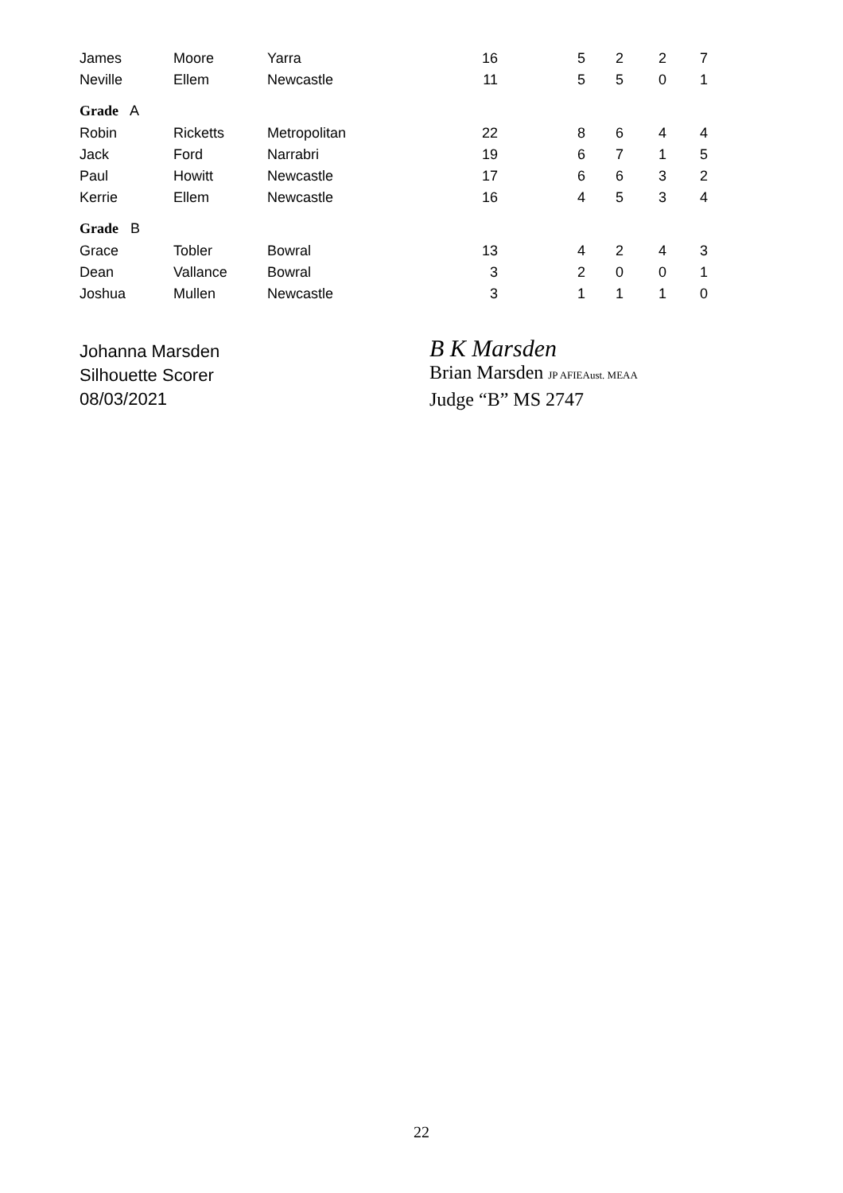| James | Moore | Yarra | 16 | 5 | 2 | 2 | 7 |
| Neville | Ellem | Newcastle | 11 | 5 | 5 | 0 | 1 |
| Grade A | | | | | | | |
| Robin | Ricketts | Metropolitan | 22 | 8 | 6 | 4 | 4 |
| Jack | Ford | Narrabri | 19 | 6 | 7 | 1 | 5 |
| Paul | Howitt | Newcastle | 17 | 6 | 6 | 3 | 2 |
| Kerrie | Ellem | Newcastle | 16 | 4 | 5 | 3 | 4 |
| Grade B | | | | | | | |
| Grace | Tobler | Bowral | 13 | 4 | 2 | 4 | 3 |
| Dean | Vallance | Bowral | 3 | 2 | 0 | 0 | 1 |
| Joshua | Mullen | Newcastle | 3 | 1 | 1 | 1 | 0 |
Johanna Marsden
Silhouette Scorer
08/03/2021
B K Marsden
Brian Marsden JP AFIEAust. MEAA
Judge “B” MS 2747
22